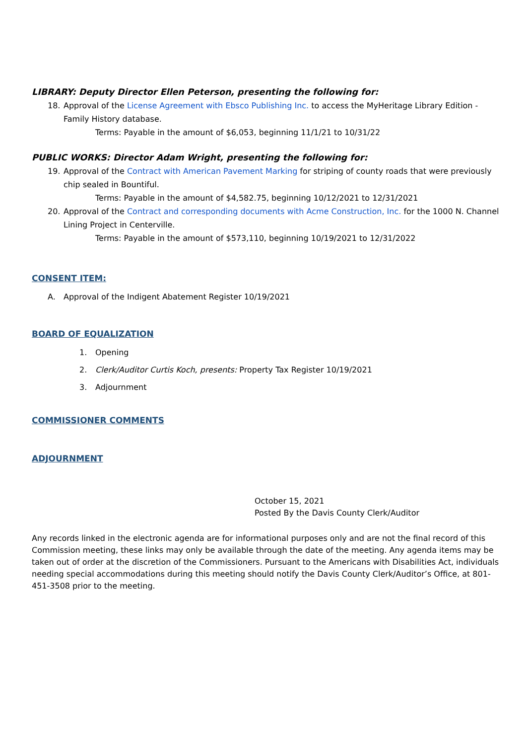LIBRARY: Deputy Director Ellen Peterson, presenting the following for:
18. Approval of the License Agreement with Ebsco Publishing Inc. to access the MyHeritage Library Edition - Family History database.
Terms: Payable in the amount of $6,053, beginning 11/1/21 to 10/31/22
PUBLIC WORKS: Director Adam Wright, presenting the following for:
19. Approval of the Contract with American Pavement Marking for striping of county roads that were previously chip sealed in Bountiful.
Terms: Payable in the amount of $4,582.75, beginning 10/12/2021 to 12/31/2021
20. Approval of the Contract and corresponding documents with Acme Construction, Inc. for the 1000 N. Channel Lining Project in Centerville.
Terms: Payable in the amount of $573,110, beginning 10/19/2021 to 12/31/2022
CONSENT ITEM:
A. Approval of the Indigent Abatement Register 10/19/2021
BOARD OF EQUALIZATION
1. Opening
2. Clerk/Auditor Curtis Koch, presents: Property Tax Register 10/19/2021
3. Adjournment
COMMISSIONER COMMENTS
ADJOURNMENT
October 15, 2021
Posted By the Davis County Clerk/Auditor
Any records linked in the electronic agenda are for informational purposes only and are not the final record of this Commission meeting, these links may only be available through the date of the meeting. Any agenda items may be taken out of order at the discretion of the Commissioners. Pursuant to the Americans with Disabilities Act, individuals needing special accommodations during this meeting should notify the Davis County Clerk/Auditor’s Office, at 801-451-3508 prior to the meeting.